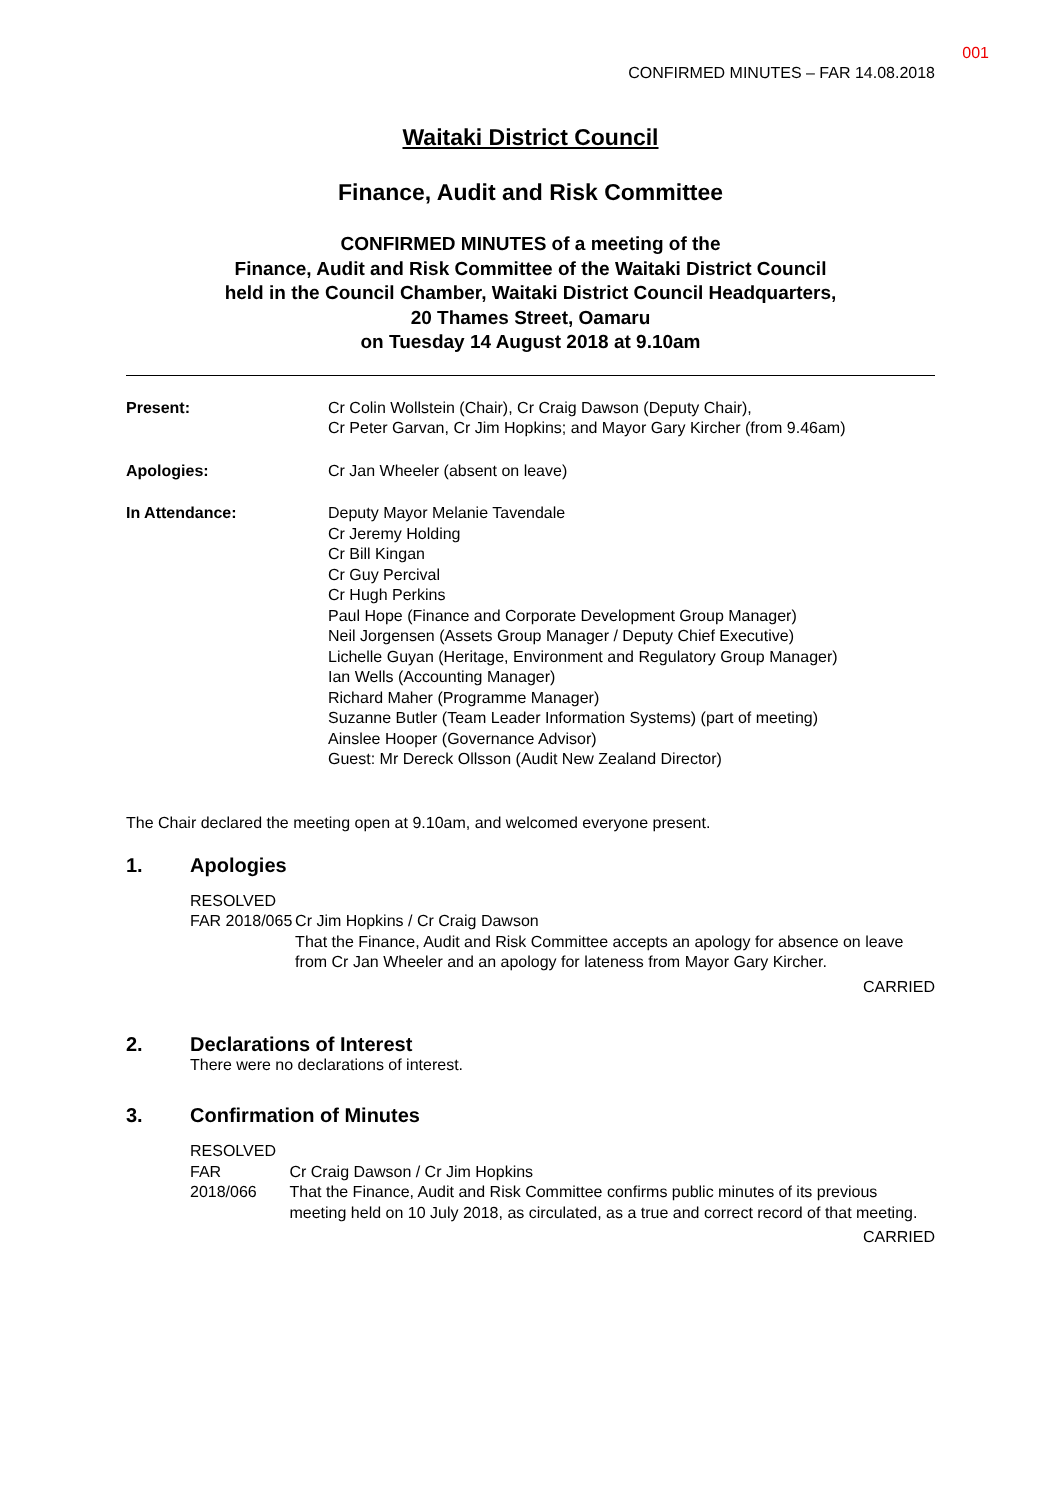001
CONFIRMED MINUTES – FAR 14.08.2018
Waitaki District Council
Finance, Audit and Risk Committee
CONFIRMED MINUTES of a meeting of the
Finance, Audit and Risk Committee of the Waitaki District Council
held in the Council Chamber, Waitaki District Council Headquarters,
20 Thames Street, Oamaru
on Tuesday 14 August 2018 at 9.10am
Present: Cr Colin Wollstein (Chair), Cr Craig Dawson (Deputy Chair),
Cr Peter Garvan, Cr Jim Hopkins; and Mayor Gary Kircher (from 9.46am)
Apologies: Cr Jan Wheeler (absent on leave)
In Attendance: Deputy Mayor Melanie Tavendale
Cr Jeremy Holding
Cr Bill Kingan
Cr Guy Percival
Cr Hugh Perkins
Paul Hope (Finance and Corporate Development Group Manager)
Neil Jorgensen (Assets Group Manager / Deputy Chief Executive)
Lichelle Guyan (Heritage, Environment and Regulatory Group Manager)
Ian Wells (Accounting Manager)
Richard Maher (Programme Manager)
Suzanne Butler (Team Leader Information Systems) (part of meeting)
Ainslee Hooper (Governance Advisor)
Guest: Mr Dereck Ollsson (Audit New Zealand Director)
The Chair declared the meeting open at 9.10am, and welcomed everyone present.
1. Apologies
RESOLVED
FAR 2018/065 Cr Jim Hopkins / Cr Craig Dawson
That the Finance, Audit and Risk Committee accepts an apology for absence on leave from Cr Jan Wheeler and an apology for lateness from Mayor Gary Kircher.
CARRIED
2. Declarations of Interest
There were no declarations of interest.
3. Confirmation of Minutes
RESOLVED
FAR 2018/066 Cr Craig Dawson / Cr Jim Hopkins
That the Finance, Audit and Risk Committee confirms public minutes of its previous meeting held on 10 July 2018, as circulated, as a true and correct record of that meeting.
CARRIED